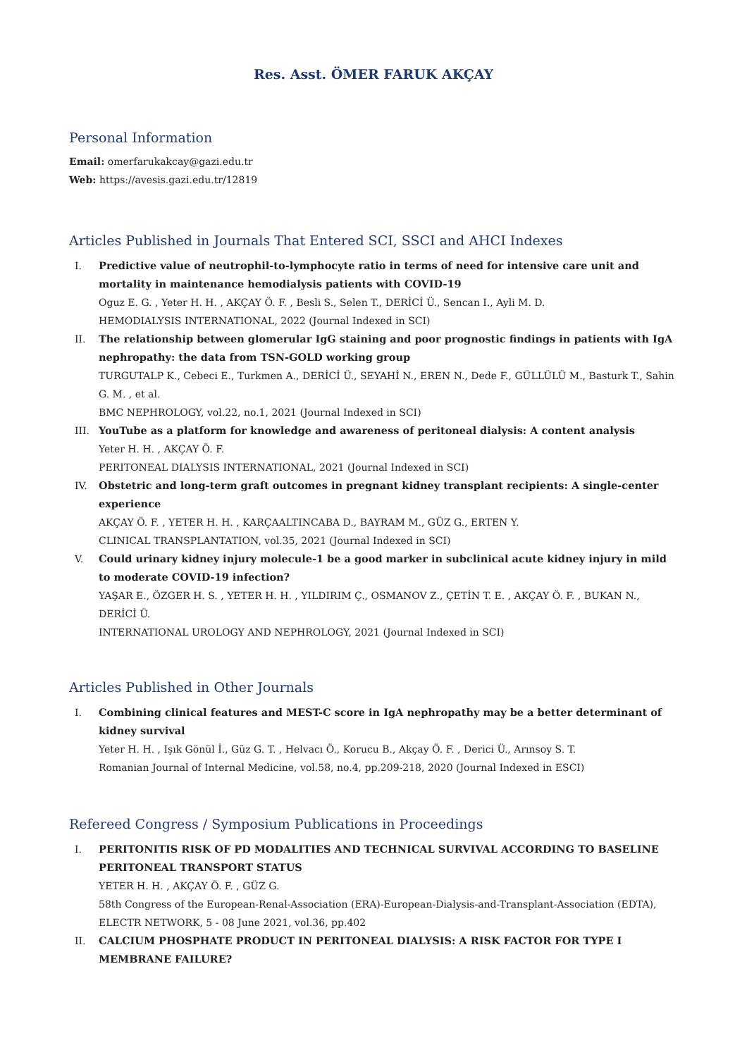Res. Asst. ÖMER FARUK AKÇAY
Personal Information
Email: omerfarukakcay@gazi.edu.tr
Web: https://avesis.gazi.edu.tr/12819
Articles Published in Journals That Entered SCI, SSCI and AHCI Indexes
I. Predictive value of neutrophil-to-lymphocyte ratio in terms of need for intensive care unit and mortality in maintenance hemodialysis patients with COVID-19
Oguz E. G. , Yeter H. H. , AKÇAY Ö. F. , Besli S., Selen T., DERİCİ Ü., Sencan I., Ayli M. D.
HEMODIALYSIS INTERNATIONAL, 2022 (Journal Indexed in SCI)
II. The relationship between glomerular IgG staining and poor prognostic findings in patients with IgA nephropathy: the data from TSN-GOLD working group
TURGUTALP K., Cebeci E., Turkmen A., DERİCİ Ü., SEYAHİ N., EREN N., Dede F., GÜLLÜLÜ M., Basturk T., Sahin G. M. , et al.
BMC NEPHROLOGY, vol.22, no.1, 2021 (Journal Indexed in SCI)
III. YouTube as a platform for knowledge and awareness of peritoneal dialysis: A content analysis
Yeter H. H. , AKÇAY Ö. F.
PERITONEAL DIALYSIS INTERNATIONAL, 2021 (Journal Indexed in SCI)
IV. Obstetric and long-term graft outcomes in pregnant kidney transplant recipients: A single-center experience
AKÇAY Ö. F. , YETER H. H. , KARÇAALTINCABA D., BAYRAM M., GÜZ G., ERTEN Y.
CLINICAL TRANSPLANTATION, vol.35, 2021 (Journal Indexed in SCI)
V. Could urinary kidney injury molecule-1 be a good marker in subclinical acute kidney injury in mild to moderate COVID-19 infection?
YAŞAR E., ÖZGER H. S. , YETER H. H. , YILDIRIM Ç., OSMANOV Z., ÇETİN T. E. , AKÇAY Ö. F. , BUKAN N., DERİCİ Ü.
INTERNATIONAL UROLOGY AND NEPHROLOGY, 2021 (Journal Indexed in SCI)
Articles Published in Other Journals
I. Combining clinical features and MEST-C score in IgA nephropathy may be a better determinant of kidney survival
Yeter H. H. , Işık Gönül İ., Güz G. T. , Helvacı Ö., Korucu B., Akçay Ö. F. , Derici Ü., Arınsoy S. T.
Romanian Journal of Internal Medicine, vol.58, no.4, pp.209-218, 2020 (Journal Indexed in ESCI)
Refereed Congress / Symposium Publications in Proceedings
I. PERITONITIS RISK OF PD MODALITIES AND TECHNICAL SURVIVAL ACCORDING TO BASELINE PERITONEAL TRANSPORT STATUS
YETER H. H. , AKÇAY Ö. F. , GÜZ G.
58th Congress of the European-Renal-Association (ERA)-European-Dialysis-and-Transplant-Association (EDTA), ELECTR NETWORK, 5 - 08 June 2021, vol.36, pp.402
II. CALCIUM PHOSPHATE PRODUCT IN PERITONEAL DIALYSIS: A RISK FACTOR FOR TYPE I MEMBRANE FAILURE?